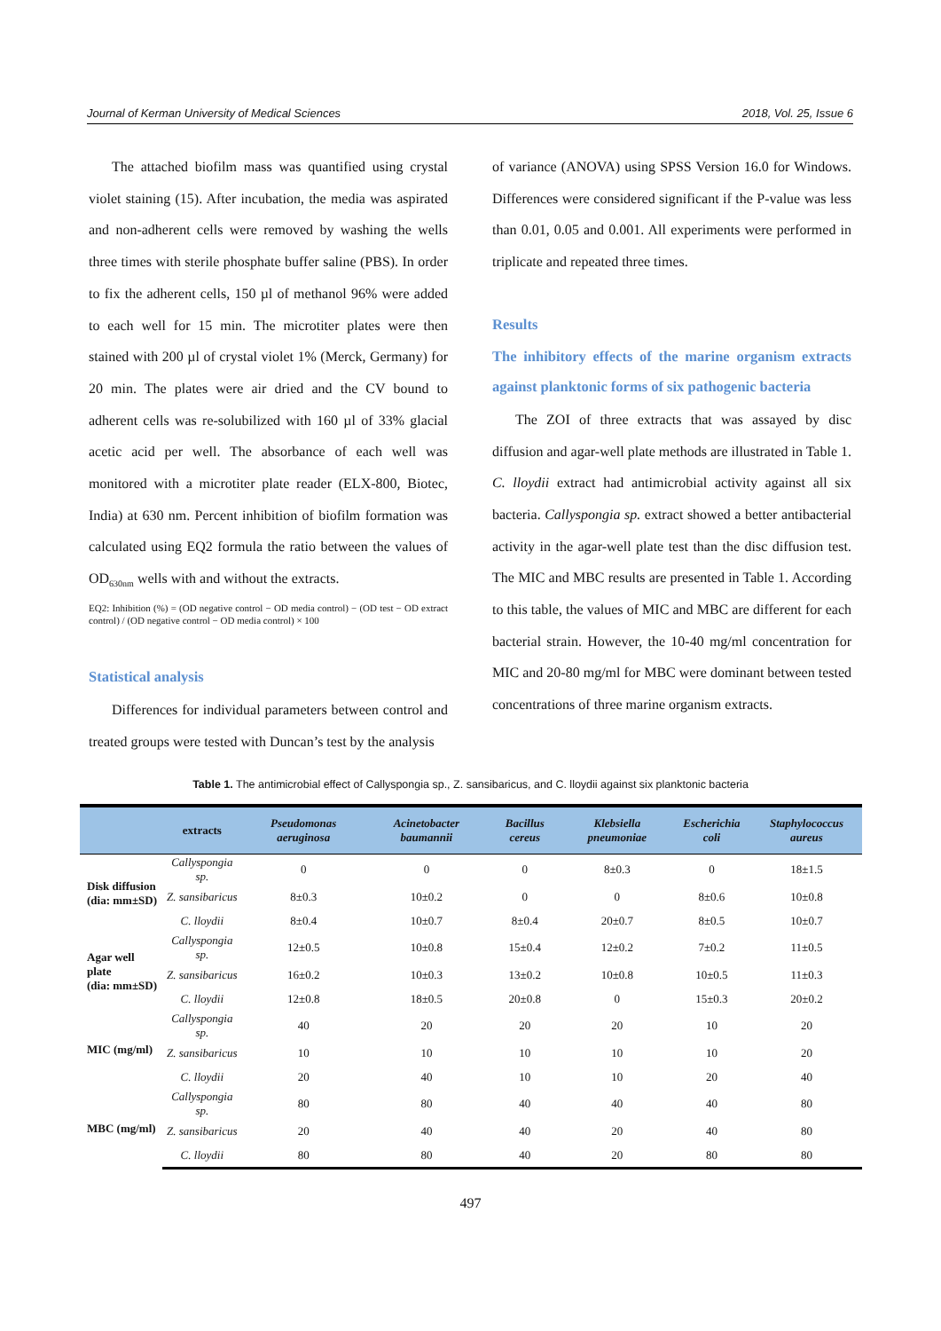Journal of Kerman University of Medical Sciences 2018, Vol. 25, Issue 6
The attached biofilm mass was quantified using crystal violet staining (15). After incubation, the media was aspirated and non-adherent cells were removed by washing the wells three times with sterile phosphate buffer saline (PBS). In order to fix the adherent cells, 150 µl of methanol 96% were added to each well for 15 min. The microtiter plates were then stained with 200 µl of crystal violet 1% (Merck, Germany) for 20 min. The plates were air dried and the CV bound to adherent cells was re-solubilized with 160 µl of 33% glacial acetic acid per well. The absorbance of each well was monitored with a microtiter plate reader (ELX-800, Biotec, India) at 630 nm. Percent inhibition of biofilm formation was calculated using EQ2 formula the ratio between the values of OD<sub>630nm</sub> wells with and without the extracts.
EQ2: Inhibition (%) = (OD negative control − OD media control) − (OD test − OD extract control) / (OD negative control − OD media control) × 100
Statistical analysis
Differences for individual parameters between control and treated groups were tested with Duncan’s test by the analysis
of variance (ANOVA) using SPSS Version 16.0 for Windows. Differences were considered significant if the P-value was less than 0.01, 0.05 and 0.001. All experiments were performed in triplicate and repeated three times.
Results
The inhibitory effects of the marine organism extracts against planktonic forms of six pathogenic bacteria
The ZOI of three extracts that was assayed by disc diffusion and agar-well plate methods are illustrated in Table 1. C. lloydii extract had antimicrobial activity against all six bacteria. Callyspongia sp. extract showed a better antibacterial activity in the agar-well plate test than the disc diffusion test. The MIC and MBC results are presented in Table 1. According to this table, the values of MIC and MBC are different for each bacterial strain. However, the 10-40 mg/ml concentration for MIC and 20-80 mg/ml for MBC were dominant between tested concentrations of three marine organism extracts.
Table 1. The antimicrobial effect of Callyspongia sp., Z. sansibaricus, and C. lloydii against six planktonic bacteria
| | extracts | Pseudomonas aeruginosa | Acinetobacter baumannii | Bacillus cereus | Klebsiella pneumoniae | Escherichia coli | Staphylococcus aureus |
| --- | --- | --- | --- | --- | --- | --- | --- |
| Disk diffusion (dia: mm±SD) | Callyspongia sp. | 0 | 0 | 0 | 8±0.3 | 0 | 18±1.5 |
| | Z. sansibaricus | 8±0.3 | 10±0.2 | 0 | 0 | 8±0.6 | 10±0.8 |
| | C. lloydii | 8±0.4 | 10±0.7 | 8±0.4 | 20±0.7 | 8±0.5 | 10±0.7 |
| Agar well plate (dia: mm±SD) | Callyspongia sp. | 12±0.5 | 10±0.8 | 15±0.4 | 12±0.2 | 7±0.2 | 11±0.5 |
| | Z. sansibaricus | 16±0.2 | 10±0.3 | 13±0.2 | 10±0.8 | 10±0.5 | 11±0.3 |
| | C. lloydii | 12±0.8 | 18±0.5 | 20±0.8 | 0 | 15±0.3 | 20±0.2 |
| MIC (mg/ml) | Callyspongia sp. | 40 | 20 | 20 | 20 | 10 | 20 |
| | Z. sansibaricus | 10 | 10 | 10 | 10 | 10 | 20 |
| | C. lloydii | 20 | 40 | 10 | 10 | 20 | 40 |
| MBC (mg/ml) | Callyspongia sp. | 80 | 80 | 40 | 40 | 40 | 80 |
| | Z. sansibaricus | 20 | 40 | 40 | 20 | 40 | 80 |
| | C. lloydii | 80 | 80 | 40 | 20 | 80 | 80 |
497